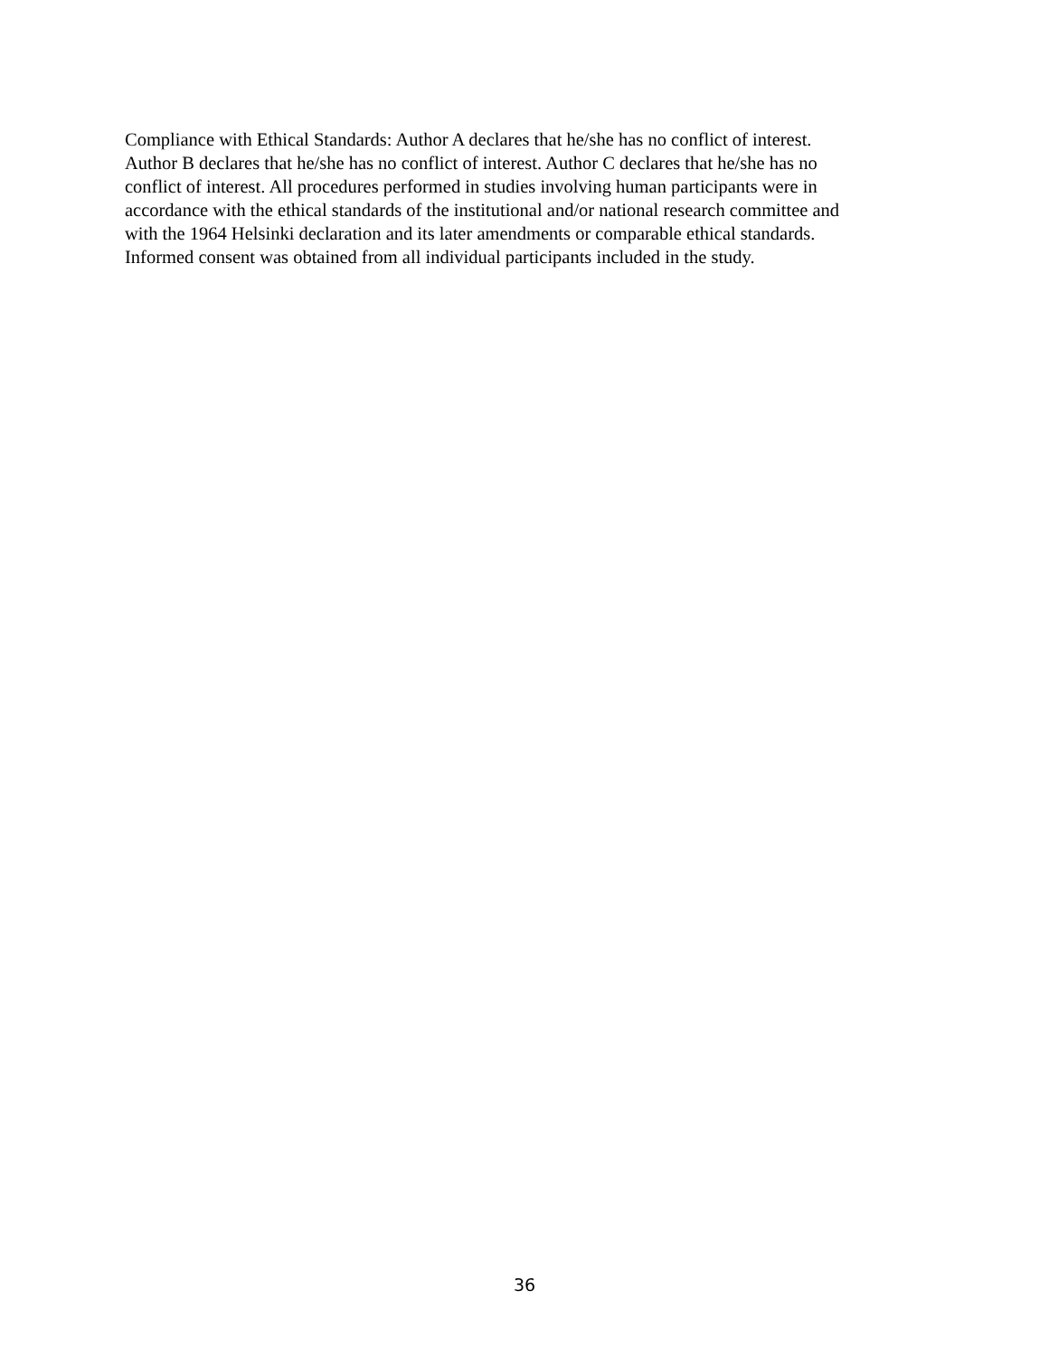Compliance with Ethical Standards: Author A declares that he/she has no conflict of interest.
Author B declares that he/she has no conflict of interest. Author C declares that he/she has no
conflict of interest. All procedures performed in studies involving human participants were in
accordance with the ethical standards of the institutional and/or national research committee and
with the 1964 Helsinki declaration and its later amendments or comparable ethical standards.
Informed consent was obtained from all individual participants included in the study.
36